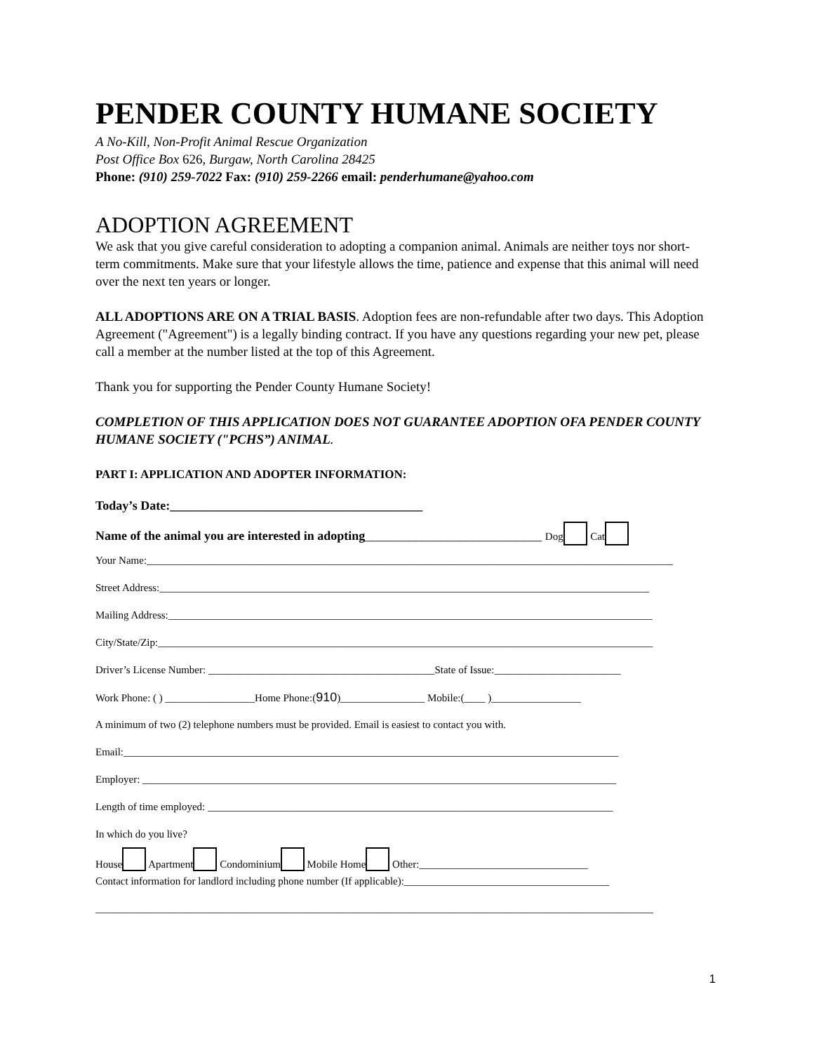PENDER COUNTY HUMANE SOCIETY
A No-Kill, Non-Profit Animal Rescue Organization
Post Office Box 626, Burgaw, North Carolina 28425
Phone: (910) 259-7022 Fax: (910) 259-2266 email: penderhumane@yahoo.com
ADOPTION AGREEMENT
We ask that you give careful consideration to adopting a companion animal. Animals are neither toys nor short-term commitments. Make sure that your lifestyle allows the time, patience and expense that this animal will need over the next ten years or longer.
ALL ADOPTIONS ARE ON A TRIAL BASIS. Adoption fees are non-refundable after two days. This Adoption Agreement ("Agreement") is a legally binding contract. If you have any questions regarding your new pet, please call a member at the number listed at the top of this Agreement.
Thank you for supporting the Pender County Humane Society!
COMPLETION OF THIS APPLICATION DOES NOT GUARANTEE ADOPTION OFA PENDER COUNTY HUMANE SOCIETY ("PCHS”) ANIMAL.
PART I: APPLICATION AND ADOPTER INFORMATION:
Today’s Date:________________________________________
Name of the animal you are interested in adopting____________________________ Dog Cat
Your Name:____________________________________________________________________________________________________
Street Address:_____________________________________________________________________________________________
Mailing Address:____________________________________________________________________________________________
City/State/Zip:______________________________________________________________________________________________
Driver’s License Number: ___________________________________________State of Issue:________________________
Work Phone: ( ) _________________Home Phone:(910)________________ Mobile:(____ )_________________
A minimum of two (2) telephone numbers must be provided. Email is easiest to contact you with.
Email:______________________________________________________________________________________________
Employer: __________________________________________________________________________________________
Length of time employed: _____________________________________________________________________________
In which do you live?
House Apartment Condominium Mobile Home Other:________________________________
Contact information for landlord including phone number (If applicable):_______________________________________
__________________________________________________________________________________________________________
1